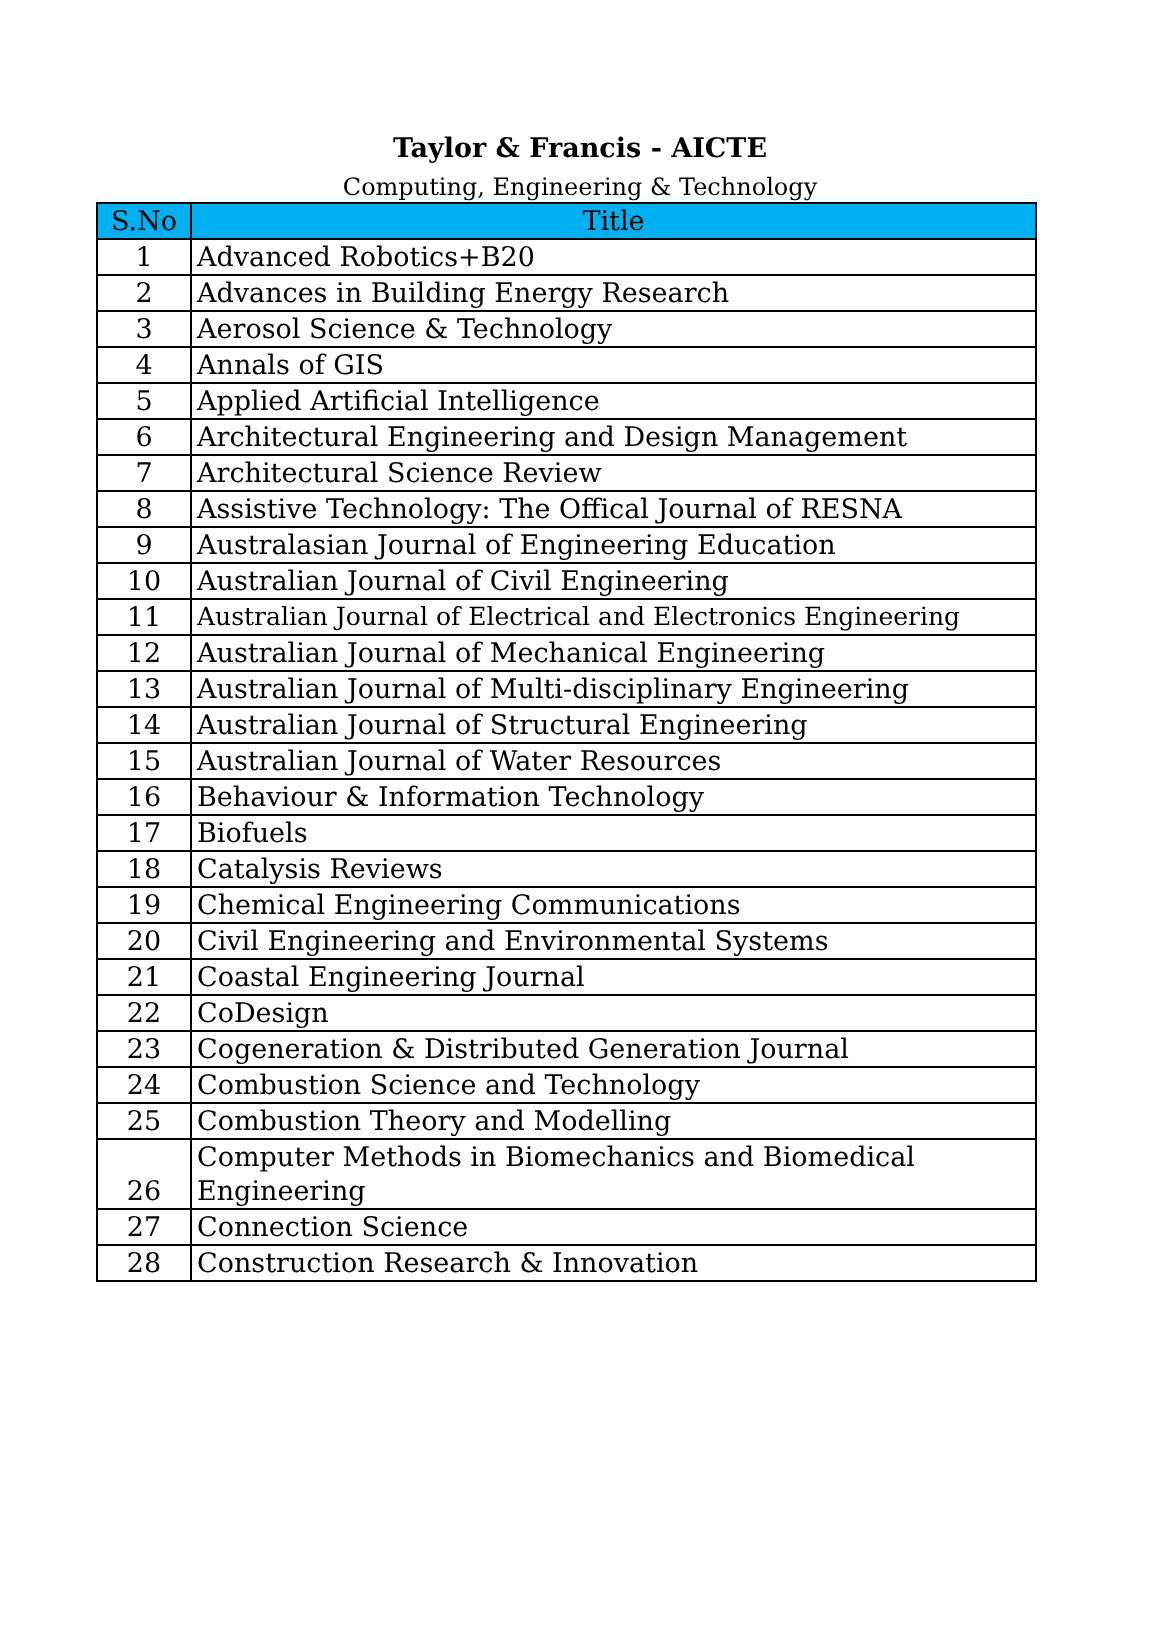Taylor & Francis - AICTE
Computing, Engineering & Technology
| S.No | Title |
| --- | --- |
| 1 | Advanced Robotics+B20 |
| 2 | Advances in Building Energy Research |
| 3 | Aerosol Science & Technology |
| 4 | Annals of GIS |
| 5 | Applied Artificial Intelligence |
| 6 | Architectural Engineering and Design Management |
| 7 | Architectural Science Review |
| 8 | Assistive Technology: The Offical Journal of RESNA |
| 9 | Australasian Journal of Engineering Education |
| 10 | Australian Journal of Civil Engineering |
| 11 | Australian Journal of Electrical and Electronics Engineering |
| 12 | Australian Journal of Mechanical Engineering |
| 13 | Australian Journal of Multi-disciplinary Engineering |
| 14 | Australian Journal of Structural Engineering |
| 15 | Australian Journal of Water Resources |
| 16 | Behaviour & Information Technology |
| 17 | Biofuels |
| 18 | Catalysis Reviews |
| 19 | Chemical Engineering Communications |
| 20 | Civil Engineering and Environmental Systems |
| 21 | Coastal Engineering Journal |
| 22 | CoDesign |
| 23 | Cogeneration & Distributed Generation Journal |
| 24 | Combustion Science and Technology |
| 25 | Combustion Theory and Modelling |
| 26 | Computer Methods in Biomechanics and Biomedical Engineering |
| 27 | Connection Science |
| 28 | Construction Research & Innovation |